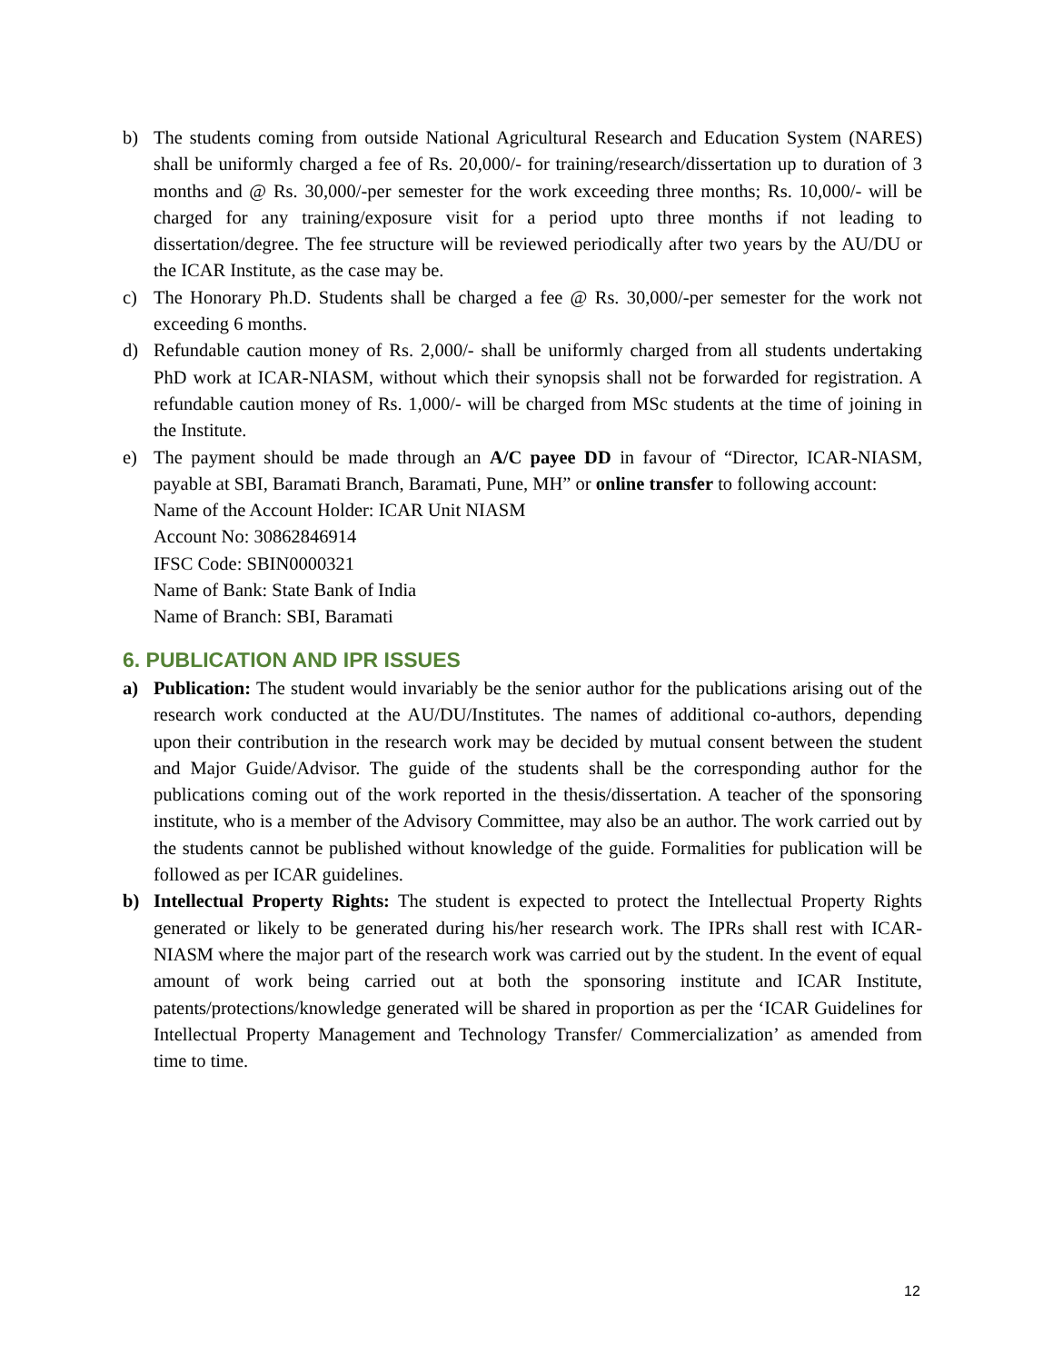b) The students coming from outside National Agricultural Research and Education System (NARES) shall be uniformly charged a fee of Rs. 20,000/- for training/research/dissertation up to duration of 3 months and @ Rs. 30,000/-per semester for the work exceeding three months; Rs. 10,000/- will be charged for any training/exposure visit for a period upto three months if not leading to dissertation/degree. The fee structure will be reviewed periodically after two years by the AU/DU or the ICAR Institute, as the case may be.
c) The Honorary Ph.D. Students shall be charged a fee @ Rs. 30,000/-per semester for the work not exceeding 6 months.
d) Refundable caution money of Rs. 2,000/- shall be uniformly charged from all students undertaking PhD work at ICAR-NIASM, without which their synopsis shall not be forwarded for registration. A refundable caution money of Rs. 1,000/- will be charged from MSc students at the time of joining in the Institute.
e) The payment should be made through an A/C payee DD in favour of “Director, ICAR-NIASM, payable at SBI, Baramati Branch, Baramati, Pune, MH” or online transfer to following account:
Name of the Account Holder: ICAR Unit NIASM
Account No: 30862846914
IFSC Code: SBIN0000321
Name of Bank: State Bank of India
Name of Branch: SBI, Baramati
6. PUBLICATION AND IPR ISSUES
a) Publication: The student would invariably be the senior author for the publications arising out of the research work conducted at the AU/DU/Institutes. The names of additional co-authors, depending upon their contribution in the research work may be decided by mutual consent between the student and Major Guide/Advisor. The guide of the students shall be the corresponding author for the publications coming out of the work reported in the thesis/dissertation. A teacher of the sponsoring institute, who is a member of the Advisory Committee, may also be an author. The work carried out by the students cannot be published without knowledge of the guide. Formalities for publication will be followed as per ICAR guidelines.
b) Intellectual Property Rights: The student is expected to protect the Intellectual Property Rights generated or likely to be generated during his/her research work. The IPRs shall rest with ICAR-NIASM where the major part of the research work was carried out by the student. In the event of equal amount of work being carried out at both the sponsoring institute and ICAR Institute, patents/protections/knowledge generated will be shared in proportion as per the ‘ICAR Guidelines for Intellectual Property Management and Technology Transfer/ Commercialization’ as amended from time to time.
12